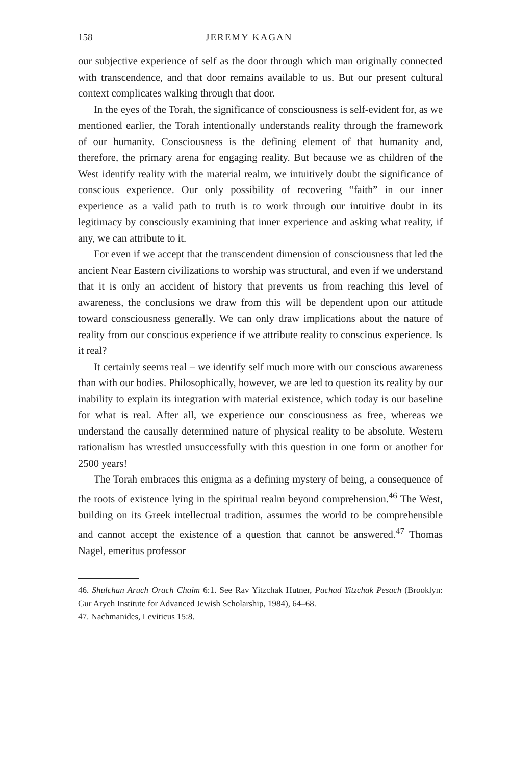158 JEREMY KAGAN
our subjective experience of self as the door through which man originally connected with transcendence, and that door remains available to us. But our present cultural context complicates walking through that door.
In the eyes of the Torah, the significance of consciousness is self-evident for, as we mentioned earlier, the Torah intentionally understands reality through the framework of our humanity. Consciousness is the defining element of that humanity and, therefore, the primary arena for engaging reality. But because we as children of the West identify reality with the material realm, we intuitively doubt the significance of conscious experience. Our only possibility of recovering “faith” in our inner experience as a valid path to truth is to work through our intuitive doubt in its legitimacy by consciously examining that inner experience and asking what reality, if any, we can attribute to it.
For even if we accept that the transcendent dimension of consciousness that led the ancient Near Eastern civilizations to worship was structural, and even if we understand that it is only an accident of history that prevents us from reaching this level of awareness, the conclusions we draw from this will be dependent upon our attitude toward consciousness generally. We can only draw implications about the nature of reality from our conscious experience if we attribute reality to conscious experience. Is it real?
It certainly seems real – we identify self much more with our conscious awareness than with our bodies. Philosophically, however, we are led to question its reality by our inability to explain its integration with material existence, which today is our baseline for what is real. After all, we experience our consciousness as free, whereas we understand the causally determined nature of physical reality to be absolute. Western rationalism has wrestled unsuccessfully with this question in one form or another for 2500 years!
The Torah embraces this enigma as a defining mystery of being, a consequence of the roots of existence lying in the spiritual realm beyond comprehension.<sup>46</sup> The West, building on its Greek intellectual tradition, assumes the world to be comprehensible and cannot accept the existence of a question that cannot be answered.<sup>47</sup> Thomas Nagel, emeritus professor
46. Shulchan Aruch Orach Chaim 6:1. See Rav Yitzchak Hutner, Pachad Yitzchak Pesach (Brooklyn: Gur Aryeh Institute for Advanced Jewish Scholarship, 1984), 64–68.
47. Nachmanides, Leviticus 15:8.